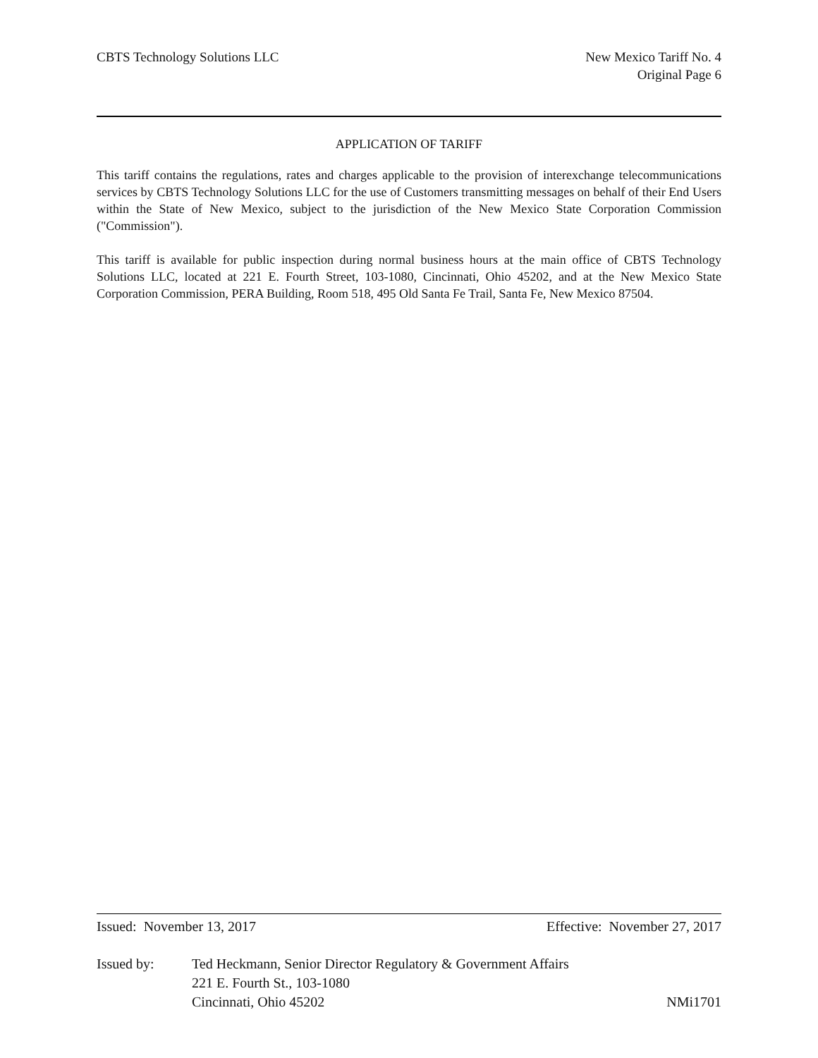CBTS Technology Solutions LLC New Mexico Tariff No. 4
Original Page 6
APPLICATION OF TARIFF
This tariff contains the regulations, rates and charges applicable to the provision of interexchange telecommunications services by CBTS Technology Solutions LLC for the use of Customers transmitting messages on behalf of their End Users within the State of New Mexico, subject to the jurisdiction of the New Mexico State Corporation Commission ("Commission").
This tariff is available for public inspection during normal business hours at the main office of CBTS Technology Solutions LLC, located at 221 E. Fourth Street, 103-1080, Cincinnati, Ohio 45202, and at the New Mexico State Corporation Commission, PERA Building, Room 518, 495 Old Santa Fe Trail, Santa Fe, New Mexico 87504.
Issued: November 13, 2017 Effective: November 27, 2017
Issued by: Ted Heckmann, Senior Director Regulatory & Government Affairs
221 E. Fourth St., 103-1080
Cincinnati, Ohio 45202 NMi1701